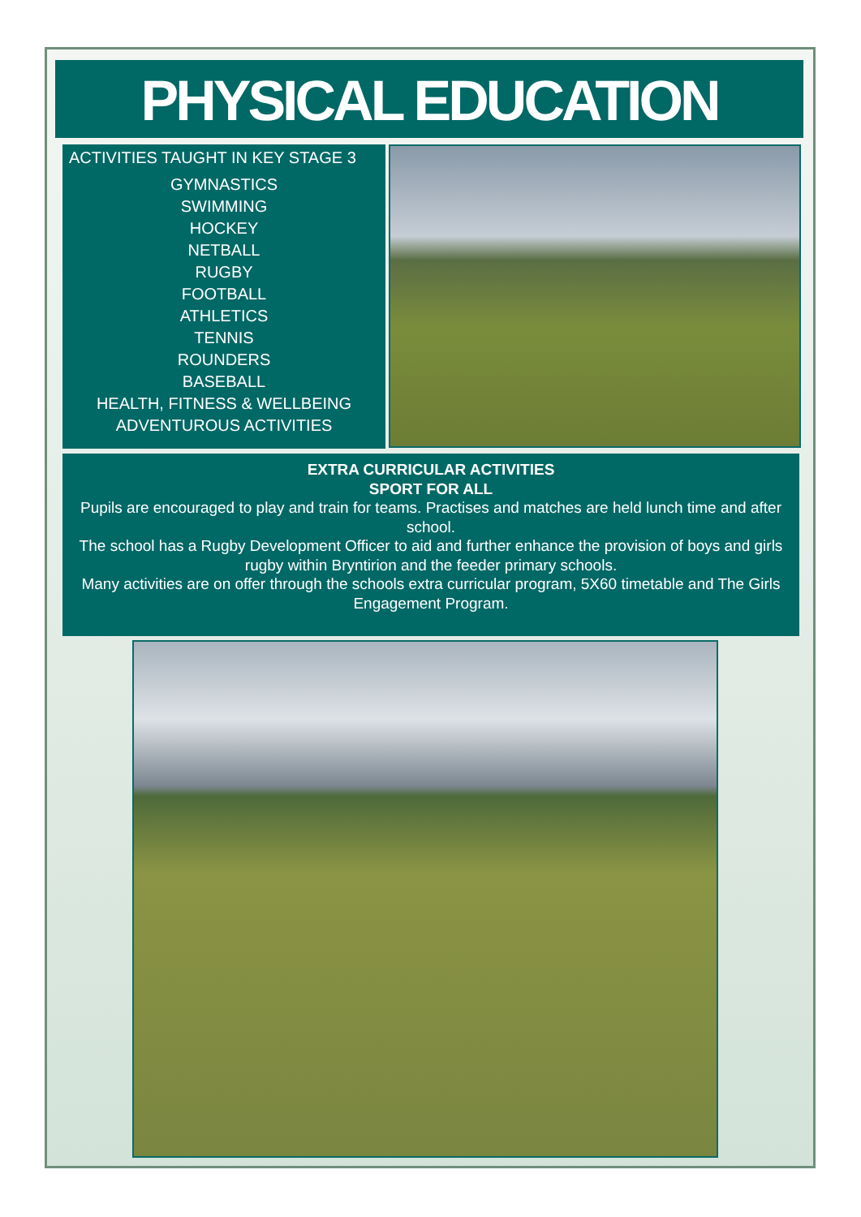PHYSICAL EDUCATION
ACTIVITIES TAUGHT IN KEY STAGE 3
GYMNASTICS
SWIMMING
HOCKEY
NETBALL
RUGBY
FOOTBALL
ATHLETICS
TENNIS
ROUNDERS
BASEBALL
HEALTH, FITNESS & WELLBEING
ADVENTUROUS ACTIVITIES
EXTRA CURRICULAR ACTIVITIES
SPORT FOR ALL
Pupils are encouraged to play and train for teams. Practises and matches are held lunch time and after school.
The school has a Rugby Development Officer to aid and further enhance the provision of boys and girls rugby within Bryntirion and the feeder primary schools.
Many activities are on offer through the schools extra curricular program, 5X60 timetable and The Girls Engagement Program.